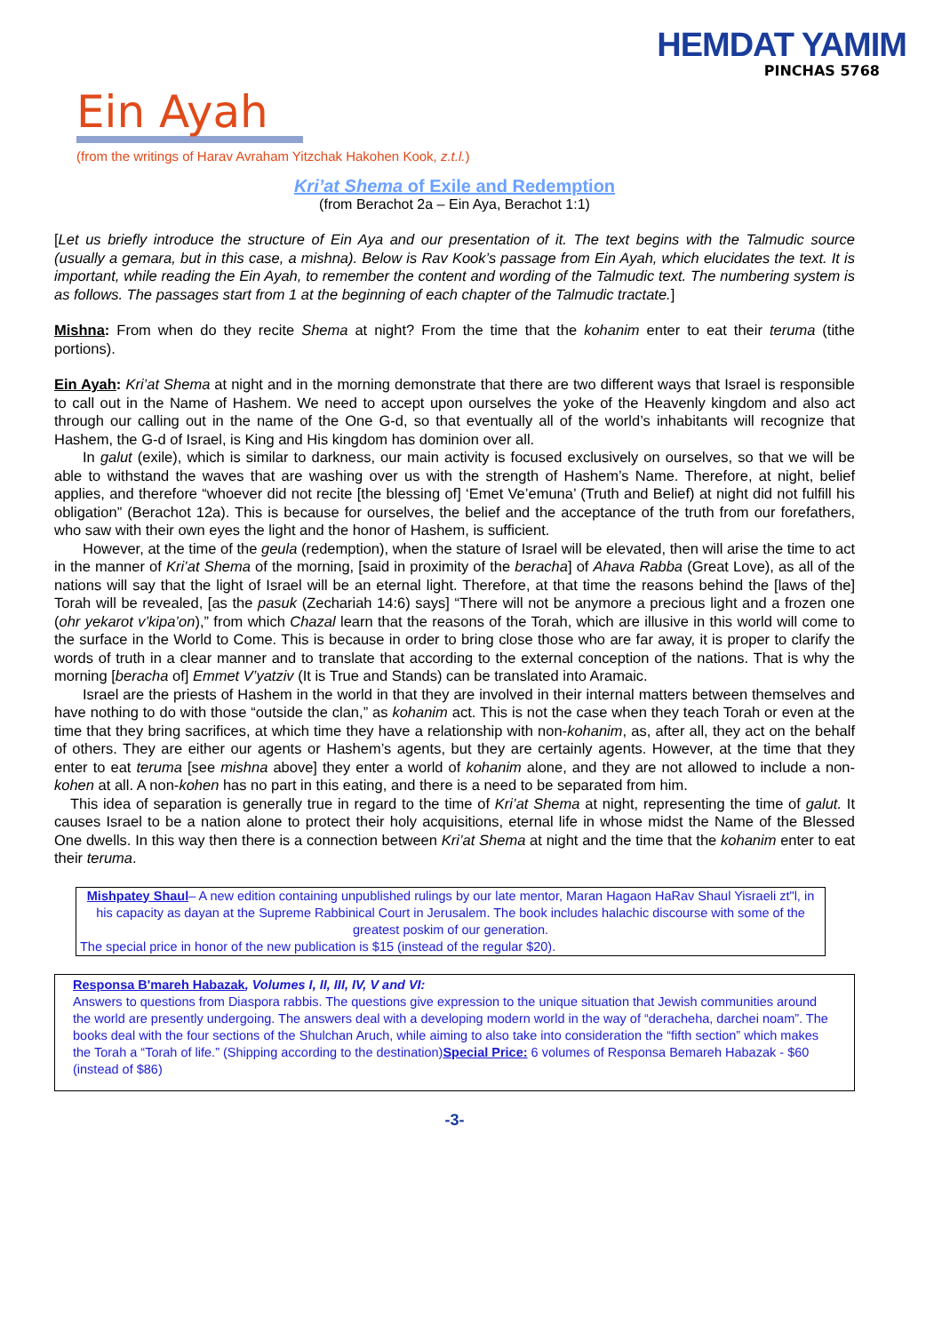HEMDAT YAMIM
PINCHAS 5768
Ein Ayah
(from the writings of Harav Avraham Yitzchak Hakohen Kook, z.t.l.)
Kri’at Shema of Exile and Redemption
(from Berachot 2a – Ein Aya, Berachot 1:1)
[Let us briefly introduce the structure of Ein Aya and our presentation of it. The text begins with the Talmudic source (usually a gemara, but in this case, a mishna). Below is Rav Kook’s passage from Ein Ayah, which elucidates the text. It is important, while reading the Ein Ayah, to remember the content and wording of the Talmudic text. The numbering system is as follows. The passages start from 1 at the beginning of each chapter of the Talmudic tractate.]
Mishna: From when do they recite Shema at night? From the time that the kohanim enter to eat their teruma (tithe portions).
Ein Ayah: Kri’at Shema at night and in the morning demonstrate that there are two different ways that Israel is responsible to call out in the Name of Hashem. We need to accept upon ourselves the yoke of the Heavenly kingdom and also act through our calling out in the name of the One G-d, so that eventually all of the world’s inhabitants will recognize that Hashem, the G-d of Israel, is King and His kingdom has dominion over all.
In galut (exile), which is similar to darkness, our main activity is focused exclusively on ourselves, so that we will be able to withstand the waves that are washing over us with the strength of Hashem’s Name. Therefore, at night, belief applies, and therefore “whoever did not recite [the blessing of] ‘Emet Ve’emuna’ (Truth and Belief) at night did not fulfill his obligation” (Berachot 12a). This is because for ourselves, the belief and the acceptance of the truth from our forefathers, who saw with their own eyes the light and the honor of Hashem, is sufficient.
However, at the time of the geula (redemption), when the stature of Israel will be elevated, then will arise the time to act in the manner of Kri’at Shema of the morning, [said in proximity of the beracha] of Ahava Rabba (Great Love), as all of the nations will say that the light of Israel will be an eternal light. Therefore, at that time the reasons behind the [laws of the] Torah will be revealed, [as the pasuk (Zechariah 14:6) says] “There will not be anymore a precious light and a frozen one (ohr yekarot v’kipa’on),” from which Chazal learn that the reasons of the Torah, which are illusive in this world will come to the surface in the World to Come. This is because in order to bring close those who are far away, it is proper to clarify the words of truth in a clear manner and to translate that according to the external conception of the nations. That is why the morning [beracha of] Emmet V’yatziv (It is True and Stands) can be translated into Aramaic.
Israel are the priests of Hashem in the world in that they are involved in their internal matters between themselves and have nothing to do with those “outside the clan,” as kohanim act. This is not the case when they teach Torah or even at the time that they bring sacrifices, at which time they have a relationship with non-kohanim, as, after all, they act on the behalf of others. They are either our agents or Hashem’s agents, but they are certainly agents. However, at the time that they enter to eat teruma [see mishna above] they enter a world of kohanim alone, and they are not allowed to include a non-kohen at all. A non-kohen has no part in this eating, and there is a need to be separated from him.
This idea of separation is generally true in regard to the time of Kri’at Shema at night, representing the time of galut. It causes Israel to be a nation alone to protect their holy acquisitions, eternal life in whose midst the Name of the Blessed One dwells. In this way then there is a connection between Kri’at Shema at night and the time that the kohanim enter to eat their teruma.
Mishpatey Shaul– A new edition containing unpublished rulings by our late mentor, Maran Hagaon HaRav Shaul Yisraeli zt"l, in his capacity as dayan at the Supreme Rabbinical Court in Jerusalem. The book includes halachic discourse with some of the greatest poskim of our generation.
The special price in honor of the new publication is $15 (instead of the regular $20).
Responsa B'mareh Habazak, Volumes I, II, III, IV, V and VI:
Answers to questions from Diaspora rabbis. The questions give expression to the unique situation that Jewish communities around the world are presently undergoing. The answers deal with a developing modern world in the way of “deracheha, darchei noam”. The books deal with the four sections of the Shulchan Aruch, while aiming to also take into consideration the “fifth section” which makes the Torah a “Torah of life.” (Shipping according to the destination)Special Price: 6 volumes of Responsa Bemareh Habazak - $60 (instead of $86)
-3-